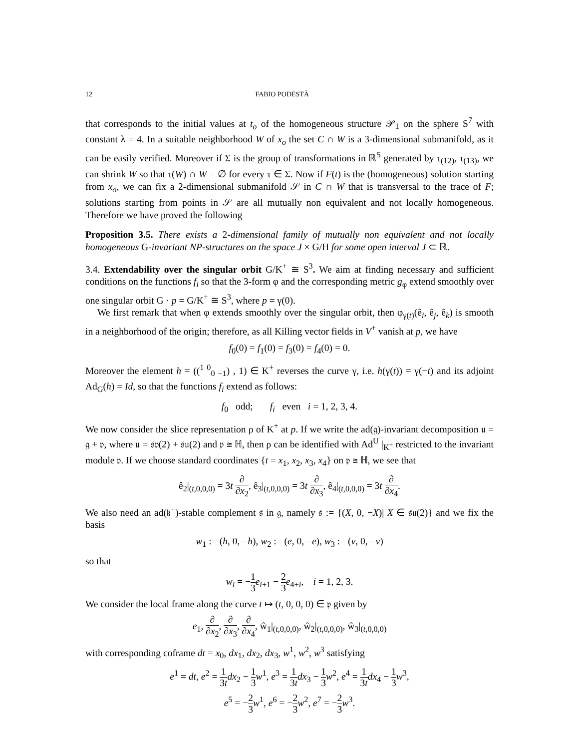12 FABIO PODESTÀ
that corresponds to the initial values at t<sub>o</sub> of the homogeneous structure 𝒫<sub>1</sub> on the sphere S<sup>7</sup> with constant λ = 4. In a suitable neighborhood W of x<sub>o</sub> the set C ∩ W is a 3-dimensional submanifold, as it can be easily verified. Moreover if Σ is the group of transformations in ℝ<sup>5</sup> generated by τ<sub>(12)</sub>, τ<sub>(13)</sub>, we can shrink W so that τ(W) ∩ W = ∅ for every τ ∈ Σ. Now if F(t) is the (homogeneous) solution starting from x<sub>o</sub>, we can fix a 2-dimensional submanifold 𝒮 in C ∩ W that is transversal to the trace of F; solutions starting from points in 𝒮 are all mutually non equivalent and not locally homogeneous. Therefore we have proved the following
Proposition 3.5. There exists a 2-dimensional family of mutually non equivalent and not locally homogeneous G-invariant NP-structures on the space J × G/H for some open interval J ⊂ ℝ.
3.4. Extendability over the singular orbit G/K<sup>+</sup> ≅ S<sup>3</sup>. We aim at finding necessary and sufficient conditions on the functions f<sub>i</sub> so that the 3-form φ and the corresponding metric g<sub>φ</sub> extend smoothly over one singular orbit G · p = G/K<sup>+</sup> ≅ S<sup>3</sup>, where p = γ(0).
We first remark that when φ extends smoothly over the singular orbit, then φ<sub>γ(t)</sub>(ê<sub>i</sub>, ê<sub>j</sub>, ê<sub>k</sub>) is smooth in a neighborhood of the origin; therefore, as all Killing vector fields in V<sup>+</sup> vanish at p, we have
f<sub>0</sub>(0) = f<sub>1</sub>(0) = f<sub>3</sub>(0) = f<sub>4</sub>(0) = 0.
Moreover the element h = ((<sup>1 0</sup><sub>0 −1</sub>) , 1) ∈ K<sup>+</sup> reverses the curve γ, i.e. h(γ(t)) = γ(−t) and its adjoint Ad<sub>G</sub>(h) = Id, so that the functions f<sub>i</sub> extend as follows:
f<sub>0</sub> odd; f<sub>i</sub> even i = 1, 2, 3, 4.
We now consider the slice representation ρ of K<sup>+</sup> at p. If we write the ad(𝔤)-invariant decomposition 𝔲 = 𝔤 + 𝔭, where 𝔲 = 𝔰𝔭(2) + 𝔰𝔲(2) and 𝔭 ≅ ℍ, then ρ can be identified with Ad<sup>U</sup> |<sub>K<sup>+</sup></sub> restricted to the invariant module 𝔭. If we choose standard coordinates {t = x<sub>1</sub>, x<sub>2</sub>, x<sub>3</sub>, x<sub>4</sub>} on 𝔭 ≅ ℍ, we see that
ê<sub>2</sub>|<sub>(t,0,0,0)</sub> = 3t ∂ ∂x<sub>2</sub>, ê<sub>3</sub>|<sub>(t,0,0,0)</sub> = 3t ∂ ∂x<sub>3</sub>, ê<sub>4</sub>|<sub>(t,0,0,0)</sub> = 3t ∂ ∂x<sub>4</sub>.
We also need an ad(𝔨<sup>+</sup>)-stable complement 𝔰 in 𝔤, namely 𝔰 := {(X, 0, −X)| X ∈ 𝔰𝔲(2)} and we fix the basis
w<sub>1</sub> := (h, 0, −h), w<sub>2</sub> := (e, 0, −e), w<sub>3</sub> := (v, 0, −v)
so that
w<sub>i</sub> = −1 3 e<sub>i+1</sub> − 2 3 e<sub>4+i</sub>, i = 1, 2, 3.
We consider the local frame along the curve t ↦ (t, 0, 0, 0) ∈ 𝔭 given by
e<sub>1</sub>, ∂ ∂x<sub>2</sub>, ∂ ∂x<sub>3</sub>, ∂ ∂x<sub>4</sub>, ŵ<sub>1</sub>|<sub>(t,0,0,0)</sub>, ŵ<sub>2</sub>|<sub>(t,0,0,0)</sub>, ŵ<sub>3</sub>|<sub>(t,0,0,0)</sub>
with corresponding coframe dt = x<sub>0</sub>, dx<sub>1</sub>, dx<sub>2</sub>, dx<sub>3</sub>, w<sup>1</sup>, w<sup>2</sup>, w<sup>3</sup> satisfying
e<sup>1</sup> = dt, e<sup>2</sup> = 1 3t dx<sub>2</sub> − 1 3 w<sup>1</sup>, e<sup>3</sup> = 1 3t dx<sub>3</sub> − 1 3 w<sup>2</sup>, e<sup>4</sup> = 1 3t dx<sub>4</sub> − 1 3 w<sup>3</sup>,
e<sup>5</sup> = −2 3 w<sup>1</sup>, e<sup>6</sup> = −2 3 w<sup>2</sup>, e<sup>7</sup> = −2 3 w<sup>3</sup>.